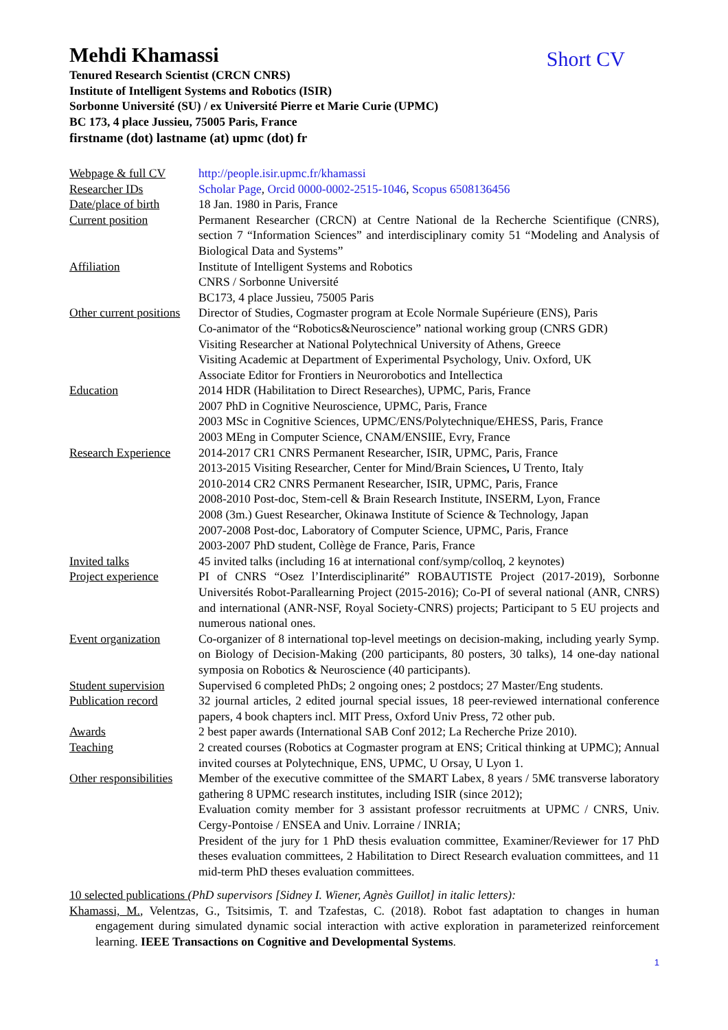Mehdi Khamassi
Short CV
Tenured Research Scientist (CRCN CNRS)
Institute of Intelligent Systems and Robotics (ISIR)
Sorbonne Université (SU) / ex Université Pierre et Marie Curie (UPMC)
BC 173, 4 place Jussieu, 75005 Paris, France
firstname (dot) lastname (at) upmc (dot) fr
| Webpage & full CV | http://people.isir.upmc.fr/khamassi |
| Researcher IDs | Scholar Page , Orcid 0000-0002-2515-1046 , Scopus 6508136456 |
| Date/place of birth | 18 Jan. 1980 in Paris, France |
| Current position | Permanent Researcher (CRCN) at Centre National de la Recherche Scientifique (CNRS), section 7 “Information Sciences” and interdisciplinary comity 51 “Modeling and Analysis of Biological Data and Systems” |
| Affiliation | Institute of Intelligent Systems and Robotics CNRS / Sorbonne Université BC173, 4 place Jussieu, 75005 Paris |
| Other current positions | Director of Studies, Cogmaster program at Ecole Normale Supérieure (ENS), Paris Co-animator of the “Robotics&Neuroscience” national working group (CNRS GDR) Visiting Researcher at National Polytechnical University of Athens, Greece Visiting Academic at Department of Experimental Psychology, Univ. Oxford, UK Associate Editor for Frontiers in Neurorobotics and Intellectica |
| Education | 2014 HDR (Habilitation to Direct Researches), UPMC, Paris, France 2007 PhD in Cognitive Neuroscience, UPMC, Paris, France 2003 MSc in Cognitive Sciences, UPMC/ENS/Polytechnique/EHESS, Paris, France 2003 MEng in Computer Science, CNAM/ENSIIE, Evry, France |
| Research Experience | 2014-2017 CR1 CNRS Permanent Researcher, ISIR, UPMC, Paris, France 2013-2015 Visiting Researcher, Center for Mind/Brain Sciences , U Trento, Italy 2010-2014 CR2 CNRS Permanent Researcher, ISIR, UPMC, Paris, France 2008-2010 Post-doc, Stem-cell & Brain Research Institute, INSERM, Lyon, France 2008 (3m.) Guest Researcher, Okinawa Institute of Science & Technology, Japan 2007-2008 Post-doc, Laboratory of Computer Science, UPMC, Paris, France 2003-2007 PhD student, Collège de France, Paris, France |
| Invited talks | 45 invited talks (including 16 at international conf/symp/colloq, 2 keynotes) |
| Project experience | PI of CNRS “Osez l’Interdisciplinarité” ROBAUTISTE Project (2017-2019), Sorbonne Universités Robot-Parallearning Project (2015-2016); Co-PI of several national (ANR, CNRS) and international (ANR-NSF, Royal Society-CNRS) projects; Participant to 5 EU projects and numerous national ones. |
| Event organization | Co-organizer of 8 international top-level meetings on decision-making, including yearly Symp. on Biology of Decision-Making (200 participants, 80 posters, 30 talks), 14 one-day national symposia on Robotics & Neuroscience (40 participants). |
| Student supervision | Supervised 6 completed PhDs; 2 ongoing ones; 2 postdocs; 27 Master/Eng students. |
| Publication record | 32 journal articles, 2 edited journal special issues, 18 peer-reviewed international conference papers, 4 book chapters incl. MIT Press, Oxford Univ Press, 72 other pub. |
| Awards | 2 best paper awards (International SAB Conf 2012; La Recherche Prize 2010). |
| Teaching | 2 created courses (Robotics at Cogmaster program at ENS; Critical thinking at UPMC); Annual invited courses at Polytechnique, ENS, UPMC, U Orsay, U Lyon 1. |
| Other responsibilities | Member of the executive committee of the SMART Labex, 8 years / 5M€ transverse laboratory gathering 8 UPMC research institutes, including ISIR (since 2012); Evaluation comity member for 3 assistant professor recruitments at UPMC / CNRS, Univ. Cergy-Pontoise / ENSEA and Univ. Lorraine / INRIA; President of the jury for 1 PhD thesis evaluation committee, Examiner/Reviewer for 17 PhD theses evaluation committees, 2 Habilitation to Direct Research evaluation committees, and 11 mid-term PhD theses evaluation committees. |
10 selected publications (PhD supervisors [Sidney I. Wiener, Agnès Guillot] in italic letters):
Khamassi, M., Velentzas, G., Tsitsimis, T. and Tzafestas, C. (2018). Robot fast adaptation to changes in human engagement during simulated dynamic social interaction with active exploration in parameterized reinforcement learning. IEEE Transactions on Cognitive and Developmental Systems.
1